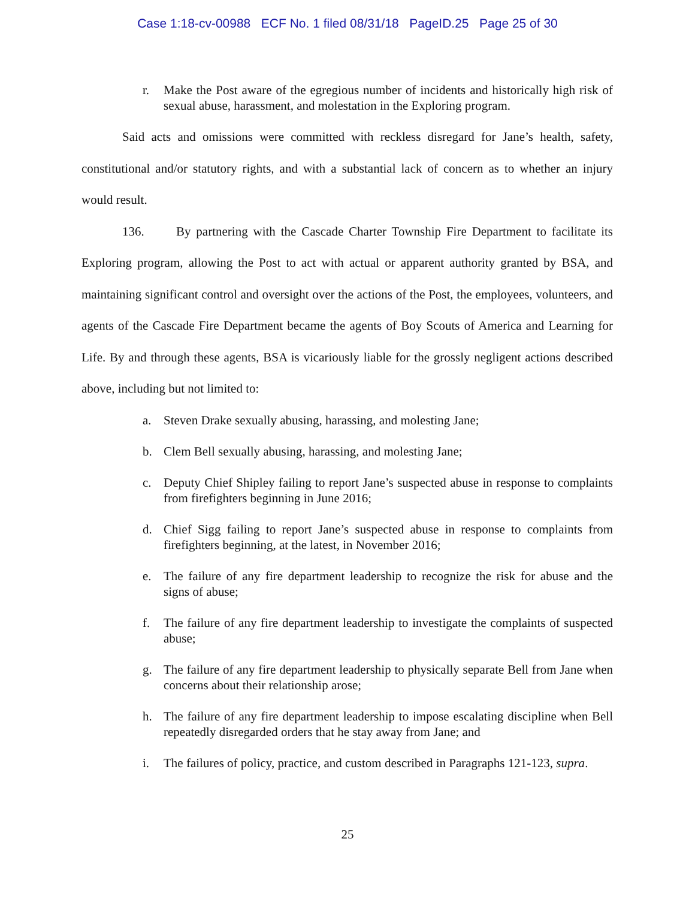Case 1:18-cv-00988 ECF No. 1 filed 08/31/18 PageID.25 Page 25 of 30
r. Make the Post aware of the egregious number of incidents and historically high risk of sexual abuse, harassment, and molestation in the Exploring program.
Said acts and omissions were committed with reckless disregard for Jane’s health, safety, constitutional and/or statutory rights, and with a substantial lack of concern as to whether an injury would result.
136. By partnering with the Cascade Charter Township Fire Department to facilitate its Exploring program, allowing the Post to act with actual or apparent authority granted by BSA, and maintaining significant control and oversight over the actions of the Post, the employees, volunteers, and agents of the Cascade Fire Department became the agents of Boy Scouts of America and Learning for Life. By and through these agents, BSA is vicariously liable for the grossly negligent actions described above, including but not limited to:
a. Steven Drake sexually abusing, harassing, and molesting Jane;
b. Clem Bell sexually abusing, harassing, and molesting Jane;
c. Deputy Chief Shipley failing to report Jane’s suspected abuse in response to complaints from firefighters beginning in June 2016;
d. Chief Sigg failing to report Jane’s suspected abuse in response to complaints from firefighters beginning, at the latest, in November 2016;
e. The failure of any fire department leadership to recognize the risk for abuse and the signs of abuse;
f. The failure of any fire department leadership to investigate the complaints of suspected abuse;
g. The failure of any fire department leadership to physically separate Bell from Jane when concerns about their relationship arose;
h. The failure of any fire department leadership to impose escalating discipline when Bell repeatedly disregarded orders that he stay away from Jane; and
i. The failures of policy, practice, and custom described in Paragraphs 121-123, supra.
25